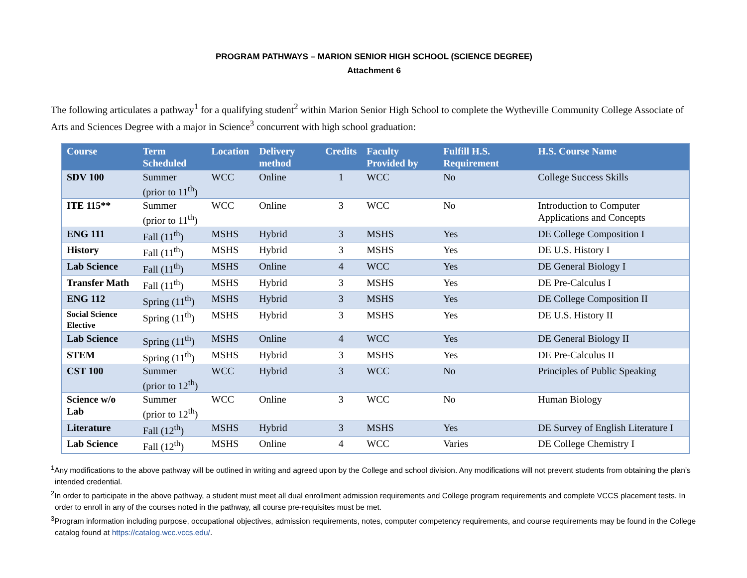PROGRAM PATHWAYS – MARION SENIOR HIGH SCHOOL (SCIENCE DEGREE)
Attachment 6
The following articulates a pathway<sup>1</sup> for a qualifying student<sup>2</sup> within Marion Senior High School to complete the Wytheville Community College Associate of Arts and Sciences Degree with a major in Science<sup>3</sup> concurrent with high school graduation:
| Course | Term Scheduled | Location | Delivery method | Credits | Faculty Provided by | Fulfill H.S. Requirement | H.S. Course Name |
| --- | --- | --- | --- | --- | --- | --- | --- |
| SDV 100 | Summer (prior to 11<sup>th</sup>) | WCC | Online | 1 | WCC | No | College Success Skills |
| ITE 115** | Summer (prior to 11<sup>th</sup>) | WCC | Online | 3 | WCC | No | Introduction to Computer Applications and Concepts |
| ENG 111 | Fall (11<sup>th</sup>) | MSHS | Hybrid | 3 | MSHS | Yes | DE College Composition I |
| History | Fall (11<sup>th</sup>) | MSHS | Hybrid | 3 | MSHS | Yes | DE U.S. History I |
| Lab Science | Fall (11<sup>th</sup>) | MSHS | Online | 4 | WCC | Yes | DE General Biology I |
| Transfer Math | Fall (11<sup>th</sup>) | MSHS | Hybrid | 3 | MSHS | Yes | DE Pre-Calculus I |
| ENG 112 | Spring (11<sup>th</sup>) | MSHS | Hybrid | 3 | MSHS | Yes | DE College Composition II |
| Social Science Elective | Spring (11<sup>th</sup>) | MSHS | Hybrid | 3 | MSHS | Yes | DE U.S. History II |
| Lab Science | Spring (11<sup>th</sup>) | MSHS | Online | 4 | WCC | Yes | DE General Biology II |
| STEM | Spring (11<sup>th</sup>) | MSHS | Hybrid | 3 | MSHS | Yes | DE Pre-Calculus II |
| CST 100 | Summer (prior to 12<sup>th</sup>) | WCC | Hybrid | 3 | WCC | No | Principles of Public Speaking |
| Science w/o Lab | Summer (prior to 12<sup>th</sup>) | WCC | Online | 3 | WCC | No | Human Biology |
| Literature | Fall (12<sup>th</sup>) | MSHS | Hybrid | 3 | MSHS | Yes | DE Survey of English Literature I |
| Lab Science | Fall (12<sup>th</sup>) | MSHS | Online | 4 | WCC | Varies | DE College Chemistry I |
<sup>1</sup> Any modifications to the above pathway will be outlined in writing and agreed upon by the College and school division. Any modifications will not prevent students from obtaining the plan’s intended credential.
<sup>2</sup> In order to participate in the above pathway, a student must meet all dual enrollment admission requirements and College program requirements and complete VCCS placement tests. In order to enroll in any of the courses noted in the pathway, all course pre-requisites must be met.
<sup>3</sup> Program information including purpose, occupational objectives, admission requirements, notes, computer competency requirements, and course requirements may be found in the College catalog found at https://catalog.wcc.vccs.edu/.